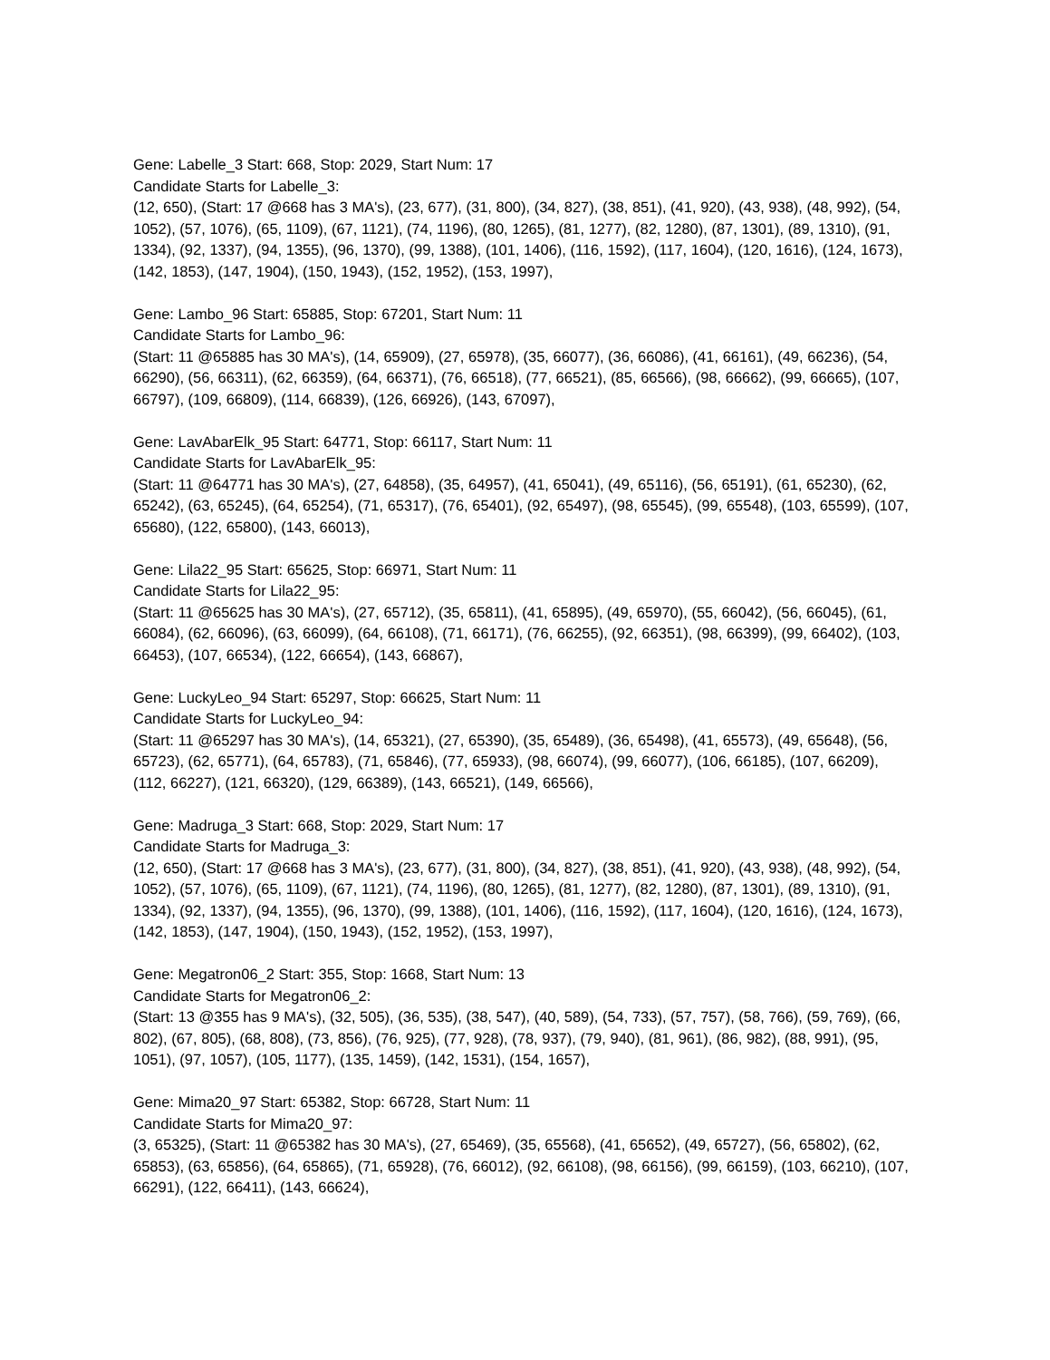Gene: Labelle_3 Start: 668, Stop: 2029, Start Num: 17
Candidate Starts for Labelle_3:
(12, 650), (Start: 17 @668 has 3 MA's), (23, 677), (31, 800), (34, 827), (38, 851), (41, 920), (43, 938), (48, 992), (54, 1052), (57, 1076), (65, 1109), (67, 1121), (74, 1196), (80, 1265), (81, 1277), (82, 1280), (87, 1301), (89, 1310), (91, 1334), (92, 1337), (94, 1355), (96, 1370), (99, 1388), (101, 1406), (116, 1592), (117, 1604), (120, 1616), (124, 1673), (142, 1853), (147, 1904), (150, 1943), (152, 1952), (153, 1997),
Gene: Lambo_96 Start: 65885, Stop: 67201, Start Num: 11
Candidate Starts for Lambo_96:
(Start: 11 @65885 has 30 MA's), (14, 65909), (27, 65978), (35, 66077), (36, 66086), (41, 66161), (49, 66236), (54, 66290), (56, 66311), (62, 66359), (64, 66371), (76, 66518), (77, 66521), (85, 66566), (98, 66662), (99, 66665), (107, 66797), (109, 66809), (114, 66839), (126, 66926), (143, 67097),
Gene: LavAbarElk_95 Start: 64771, Stop: 66117, Start Num: 11
Candidate Starts for LavAbarElk_95:
(Start: 11 @64771 has 30 MA's), (27, 64858), (35, 64957), (41, 65041), (49, 65116), (56, 65191), (61, 65230), (62, 65242), (63, 65245), (64, 65254), (71, 65317), (76, 65401), (92, 65497), (98, 65545), (99, 65548), (103, 65599), (107, 65680), (122, 65800), (143, 66013),
Gene: Lila22_95 Start: 65625, Stop: 66971, Start Num: 11
Candidate Starts for Lila22_95:
(Start: 11 @65625 has 30 MA's), (27, 65712), (35, 65811), (41, 65895), (49, 65970), (55, 66042), (56, 66045), (61, 66084), (62, 66096), (63, 66099), (64, 66108), (71, 66171), (76, 66255), (92, 66351), (98, 66399), (99, 66402), (103, 66453), (107, 66534), (122, 66654), (143, 66867),
Gene: LuckyLeo_94 Start: 65297, Stop: 66625, Start Num: 11
Candidate Starts for LuckyLeo_94:
(Start: 11 @65297 has 30 MA's), (14, 65321), (27, 65390), (35, 65489), (36, 65498), (41, 65573), (49, 65648), (56, 65723), (62, 65771), (64, 65783), (71, 65846), (77, 65933), (98, 66074), (99, 66077), (106, 66185), (107, 66209), (112, 66227), (121, 66320), (129, 66389), (143, 66521), (149, 66566),
Gene: Madruga_3 Start: 668, Stop: 2029, Start Num: 17
Candidate Starts for Madruga_3:
(12, 650), (Start: 17 @668 has 3 MA's), (23, 677), (31, 800), (34, 827), (38, 851), (41, 920), (43, 938), (48, 992), (54, 1052), (57, 1076), (65, 1109), (67, 1121), (74, 1196), (80, 1265), (81, 1277), (82, 1280), (87, 1301), (89, 1310), (91, 1334), (92, 1337), (94, 1355), (96, 1370), (99, 1388), (101, 1406), (116, 1592), (117, 1604), (120, 1616), (124, 1673), (142, 1853), (147, 1904), (150, 1943), (152, 1952), (153, 1997),
Gene: Megatron06_2 Start: 355, Stop: 1668, Start Num: 13
Candidate Starts for Megatron06_2:
(Start: 13 @355 has 9 MA's), (32, 505), (36, 535), (38, 547), (40, 589), (54, 733), (57, 757), (58, 766), (59, 769), (66, 802), (67, 805), (68, 808), (73, 856), (76, 925), (77, 928), (78, 937), (79, 940), (81, 961), (86, 982), (88, 991), (95, 1051), (97, 1057), (105, 1177), (135, 1459), (142, 1531), (154, 1657),
Gene: Mima20_97 Start: 65382, Stop: 66728, Start Num: 11
Candidate Starts for Mima20_97:
(3, 65325), (Start: 11 @65382 has 30 MA's), (27, 65469), (35, 65568), (41, 65652), (49, 65727), (56, 65802), (62, 65853), (63, 65856), (64, 65865), (71, 65928), (76, 66012), (92, 66108), (98, 66156), (99, 66159), (103, 66210), (107, 66291), (122, 66411), (143, 66624),